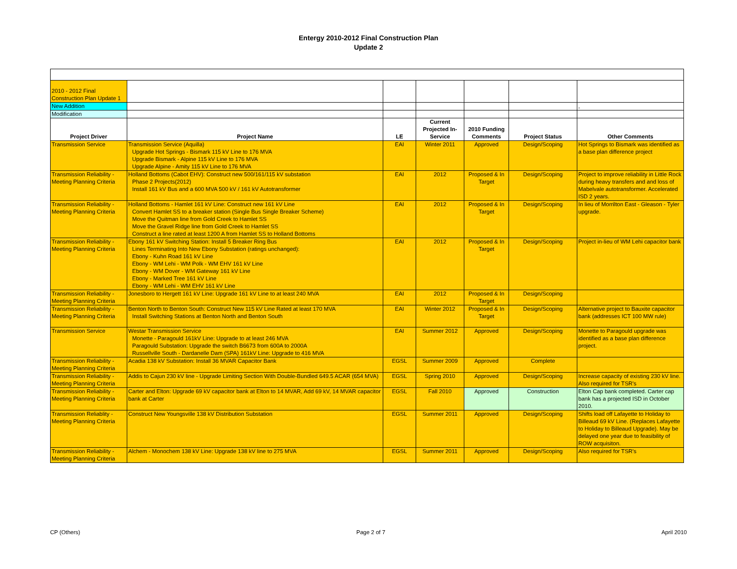Entergy 2010-2012 Final Construction Plan
Update 2
| 2010 - 2012 Final Construction Plan Update 1 | | | | | | |
| New Addition | | | | | | , |
| Modification | | | | | | |
| Project Driver | Project Name | LE | Current Projected In-Service | 2010 Funding Comments | Project Status | Other Comments |
| Transmission Service | Transmission Service (Aquilla) Upgrade Hot Springs - Bismark 115 kV Line to 176 MVA Upgrade Bismark - Alpine 115 kV Line to 176 MVA Upgrade Alpine - Amity 115 kV Line to 176 MVA | EAI | Winter 2011 | Approved | Design/Scoping | Hot Springs to Bismark was identified as a base plan difference project |
| Transmission Reliability - Meeting Planning Criteria | Holland Bottoms (Cabot EHV): Construct new 500/161/115 kV substation Phase 2 Projects(2012) Install 161 kV Bus and a 600 MVA 500 kV / 161 kV Autotransformer | EAI | 2012 | Proposed & In Target | Design/Scoping | Project to improve reliability in Little Rock during heavy transfers and and loss of Mabelvale autotransformer. Accelerated ISD 2 years. |
| Transmission Reliability - Meeting Planning Criteria | Holland Bottoms - Hamlet 161 kV Line: Construct new 161 kV Line Convert Hamlet SS to a breaker station (Single Bus Single Breaker Scheme) Move the Quitman line from Gold Creek to Hamlet SS Move the Gravel Ridge line from Gold Creek to Hamlet SS Construct a line rated at least 1200 A from Hamlet SS to Holland Bottoms | EAI | 2012 | Proposed & In Target | Design/Scoping | In lieu of Morrilton East - Gleason - Tyler upgrade. |
| Transmission Reliability - Meeting Planning Criteria | Ebony 161 kV Switching Station: Install 5 Breaker Ring Bus Lines Terminating Into New Ebony Substation (ratings unchanged): Ebony - Kuhn Road 161 kV Line Ebony - WM Lehi - WM Polk - WM EHV 161 kV Line Ebony - WM Dover - WM Gateway 161 kV Line Ebony - Marked Tree 161 kV Line Ebony - WM Lehi - WM EHV 161 kV Line | EAI | 2012 | Proposed & In Target | Design/Scoping | Project in-lieu of WM Lehi capacitor bank |
| Transmission Reliability - Meeting Planning Criteria | Jonesboro to Hergett 161 kV Line: Upgrade 161 kV Line to at least 240 MVA | EAI | 2012 | Proposed & In Target | Design/Scoping | |
| Transmission Reliability - Meeting Planning Criteria | Benton North to Benton South: Construct New 115 kV Line Rated at least 170 MVA Install Switching Stations at Benton North and Benton South | EAI | Winter 2012 | Proposed & In Target | Design/Scoping | Alternative project to Bauxite capacitor bank (addresses ICT 100 MW rule) |
| Transmission Service | Westar Transmission Service Monette - Paragould 161kV Line: Upgrade to at least 246 MVA Paragould Substation: Upgrade the switch B6673 from 600A to 2000A Russellville South - Dardanelle Dam (SPA) 161kV Line: Upgrade to 416 MVA | EAI | Summer 2012 | Approved | Design/Scoping | Monette to Paragould upgrade was identified as a base plan difference project. |
| Transmission Reliability - Meeting Planning Criteria | Acadia 138 kV Substation: Install 36 MVAR Capacitor Bank | EGSL | Summer 2009 | Approved | Complete | |
| Transmission Reliability - Meeting Planning Criteria | Addis to Cajun 230 kV line - Upgrade Limiting Section With Double-Bundled 649.5 ACAR (654 MVA) | EGSL | Spring 2010 | Approved | Design/Scoping | Increase capacity of existing 230 kV line. Also required for TSR's |
| Transmission Reliability - Meeting Planning Criteria | Carter and Elton: Upgrade 69 kV capacitor bank at Elton to 14 MVAR, Add 69 kV, 14 MVAR capacitor bank at Carter | EGSL | Fall 2010 | Approved | Construction | Elton Cap bank completed. Carter cap bank has a projected ISD in October 2010. |
| Transmission Reliablity - Meeting Planning Criteria | Construct New Youngsville 138 kV Distribution Substation | EGSL | Summer 2011 | Approved | Design/Scoping | Shifts load off Lafayette to Holiday to Billeaud 69 kV Line. (Replaces Lafayette to Holiday to Billeaud Upgrade). May be delayed one year due to feasibility of ROW acquisiton. |
| Transmission Reliability - Meeting Planning Criteria | Alchem - Monochem 138 kV Line: Upgrade 138 kV line to 275 MVA | EGSL | Summer 2011 | Approved | Design/Scoping | Also required for TSR's |
CP (Others) Page 2 of 7 April 2010